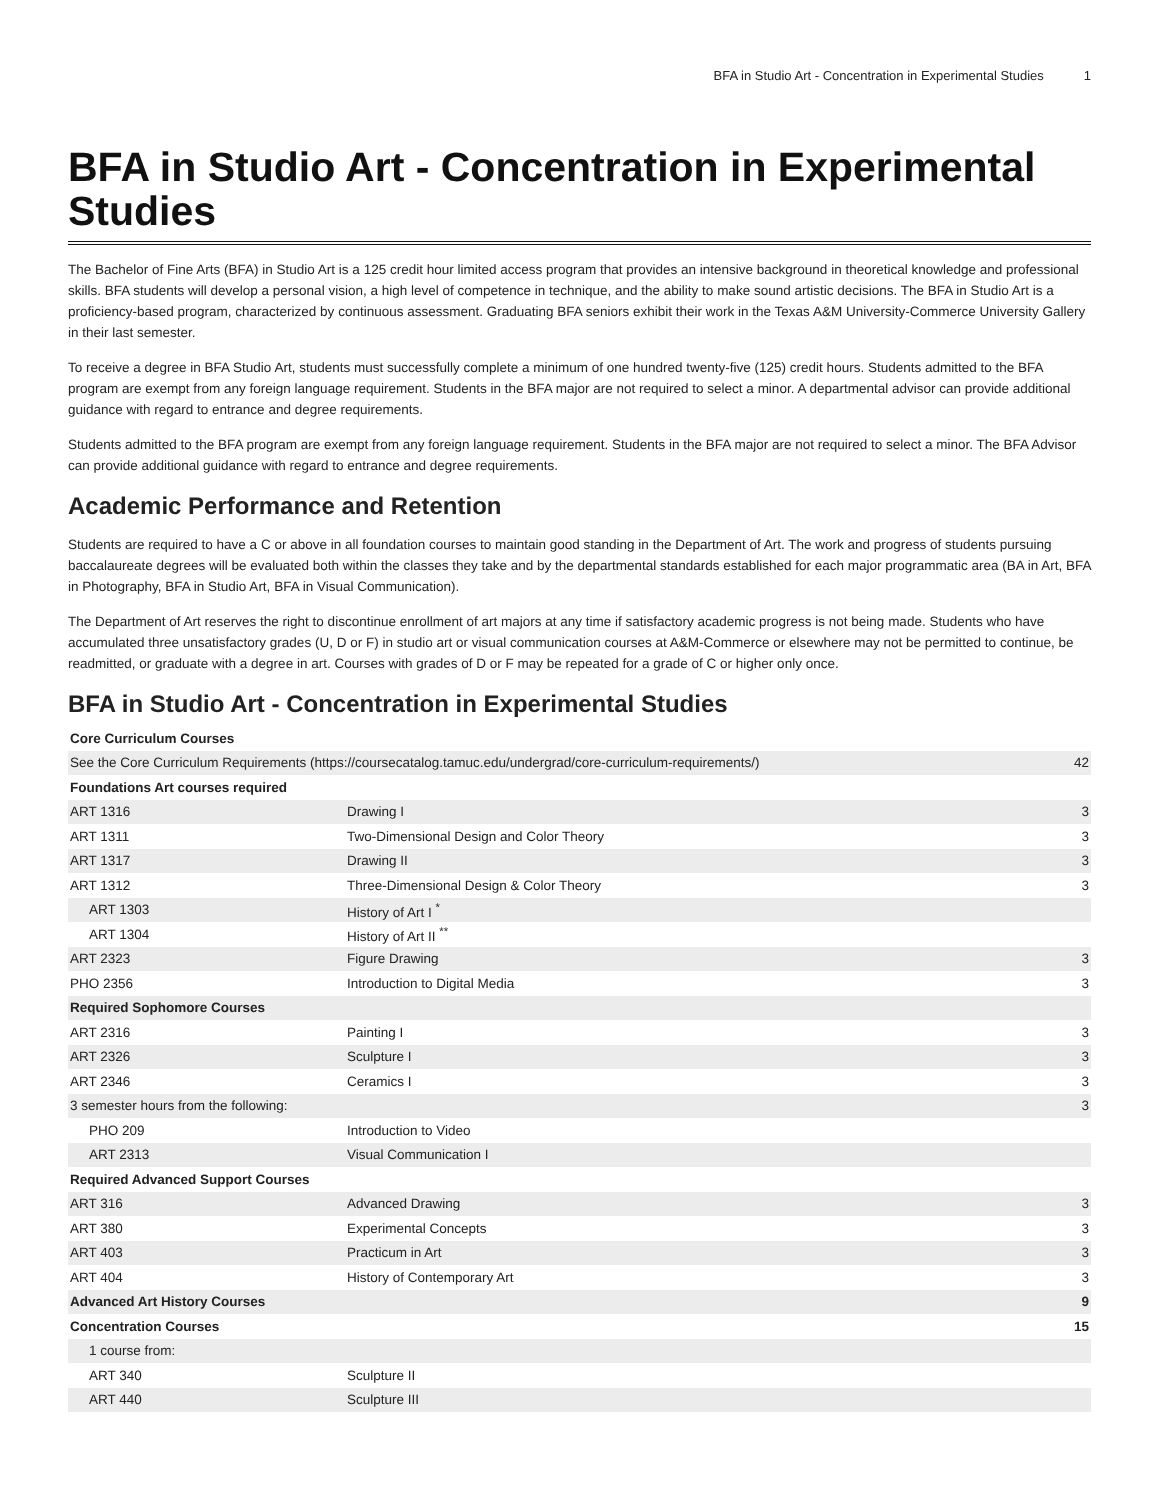BFA in Studio Art - Concentration in Experimental Studies 1
BFA in Studio Art - Concentration in Experimental Studies
The Bachelor of Fine Arts (BFA) in Studio Art is a 125 credit hour limited access program that provides an intensive background in theoretical knowledge and professional skills. BFA students will develop a personal vision, a high level of competence in technique, and the ability to make sound artistic decisions. The BFA in Studio Art is a proficiency-based program, characterized by continuous assessment. Graduating BFA seniors exhibit their work in the Texas A&M University-Commerce University Gallery in their last semester.
To receive a degree in BFA Studio Art, students must successfully complete a minimum of one hundred twenty-five (125) credit hours. Students admitted to the BFA program are exempt from any foreign language requirement. Students in the BFA major are not required to select a minor. A departmental advisor can provide additional guidance with regard to entrance and degree requirements.
Students admitted to the BFA program are exempt from any foreign language requirement. Students in the BFA major are not required to select a minor. The BFA Advisor can provide additional guidance with regard to entrance and degree requirements.
Academic Performance and Retention
Students are required to have a C or above in all foundation courses to maintain good standing in the Department of Art. The work and progress of students pursuing baccalaureate degrees will be evaluated both within the classes they take and by the departmental standards established for each major programmatic area (BA in Art, BFA in Photography, BFA in Studio Art, BFA in Visual Communication).
The Department of Art reserves the right to discontinue enrollment of art majors at any time if satisfactory academic progress is not being made. Students who have accumulated three unsatisfactory grades (U, D or F) in studio art or visual communication courses at A&M-Commerce or elsewhere may not be permitted to continue, be readmitted, or graduate with a degree in art. Courses with grades of D or F may be repeated for a grade of C or higher only once.
BFA in Studio Art - Concentration in Experimental Studies
| Core Curriculum Courses | | |
| See the Core Curriculum Requirements (https://coursecatalog.tamuc.edu/undergrad/core-curriculum-requirements/) | | 42 |
| Foundations Art courses required | | |
| ART 1316 | Drawing I | 3 |
| ART 1311 | Two-Dimensional Design and Color Theory | 3 |
| ART 1317 | Drawing II | 3 |
| ART 1312 | Three-Dimensional Design & Color Theory | 3 |
| ART 1303 | History of Art I <sup>*</sup> | |
| ART 1304 | History of Art II <sup>**</sup> | |
| ART 2323 | Figure Drawing | 3 |
| PHO 2356 | Introduction to Digital Media | 3 |
| Required Sophomore Courses | | |
| ART 2316 | Painting I | 3 |
| ART 2326 | Sculpture I | 3 |
| ART 2346 | Ceramics I | 3 |
| 3 semester hours from the following: | | 3 |
| PHO 209 | Introduction to Video | |
| ART 2313 | Visual Communication I | |
| Required Advanced Support Courses | | |
| ART 316 | Advanced Drawing | 3 |
| ART 380 | Experimental Concepts | 3 |
| ART 403 | Practicum in Art | 3 |
| ART 404 | History of Contemporary Art | 3 |
| Advanced Art History Courses | | 9 |
| Concentration Courses | | 15 |
| 1 course from: | | |
| ART 340 | Sculpture II | |
| ART 440 | Sculpture III | |